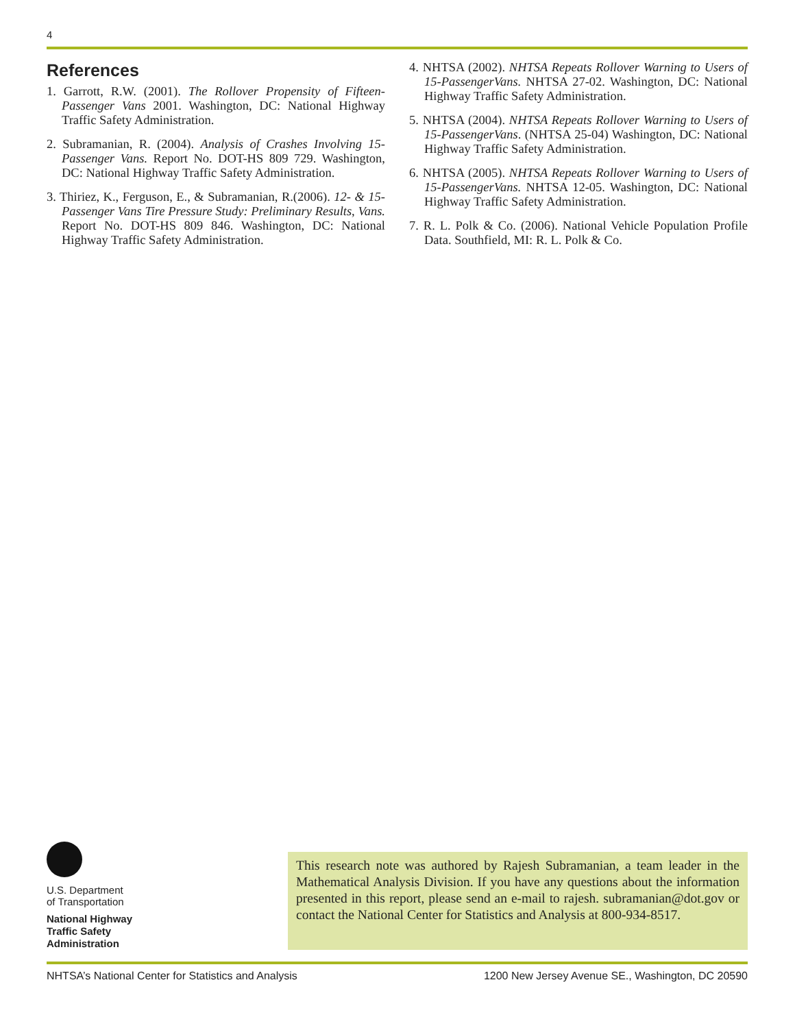4
References
1. Garrott, R.W. (2001). The Rollover Propensity of Fifteen-Passenger Vans 2001. Washington, DC: National Highway Traffic Safety Administration.
2. Subramanian, R. (2004). Analysis of Crashes Involving 15-Passenger Vans. Report No. DOT-HS 809 729. Washington, DC: National Highway Traffic Safety Administration.
3. Thiriez, K., Ferguson, E., & Subramanian, R.(2006). 12- & 15-Passenger Vans Tire Pressure Study: Preliminary Results, Vans. Report No. DOT-HS 809 846. Washington, DC: National Highway Traffic Safety Administration.
4. NHTSA (2002). NHTSA Repeats Rollover Warning to Users of 15-PassengerVans. NHTSA 27-02. Washington, DC: National Highway Traffic Safety Administration.
5. NHTSA (2004). NHTSA Repeats Rollover Warning to Users of 15-PassengerVans. (NHTSA 25-04) Washington, DC: National Highway Traffic Safety Administration.
6. NHTSA (2005). NHTSA Repeats Rollover Warning to Users of 15-PassengerVans. NHTSA 12-05. Washington, DC: National Highway Traffic Safety Administration.
7. R. L. Polk & Co. (2006). National Vehicle Population Profile Data. Southfield, MI: R. L. Polk & Co.
U.S. Department
of Transportation
National Highway
Traffic Safety
Administration
This research note was authored by Rajesh Subramanian, a team leader in the Mathematical Analysis Division. If you have any questions about the information presented in this report, please send an e-mail to rajesh. subramanian@dot.gov or contact the National Center for Statistics and Analysis at 800-934-8517.
NHTSA’s National Center for Statistics and Analysis 1200 New Jersey Avenue SE., Washington, DC 20590